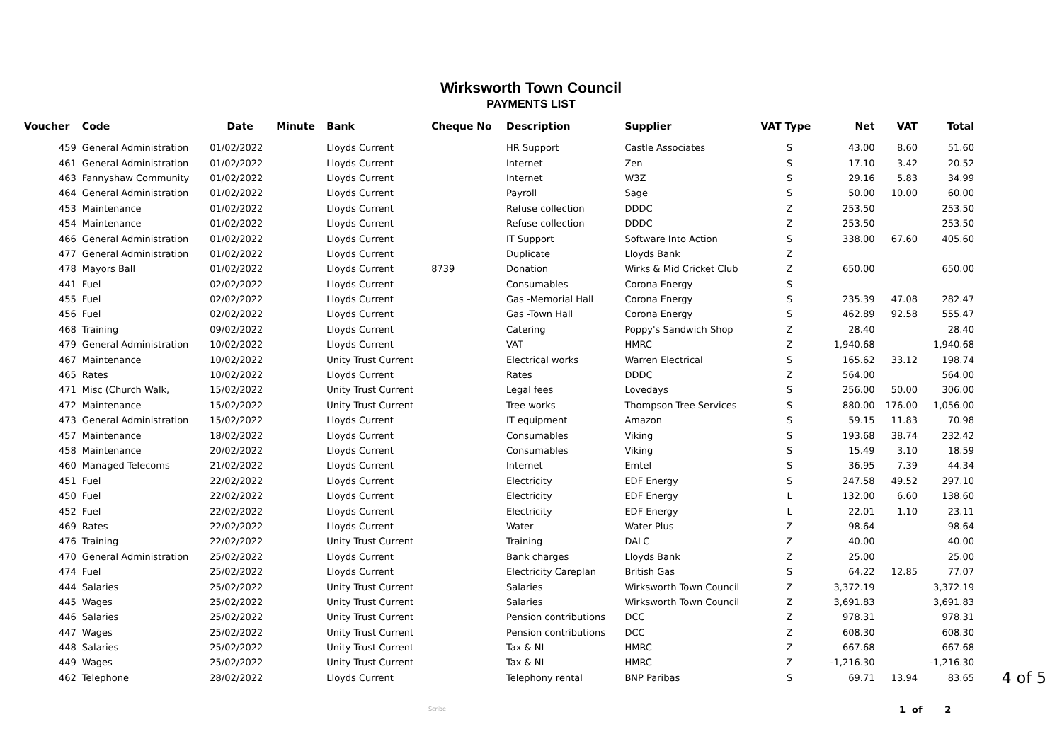Wirksworth Town Council
PAYMENTS LIST
| Voucher | Code | Date | Minute | Bank | Cheque No | Description | Supplier | VAT Type | Net | VAT | Total |
| --- | --- | --- | --- | --- | --- | --- | --- | --- | --- | --- | --- |
| 459 | General Administration | 01/02/2022 | | Lloyds Current | | HR Support | Castle Associates | S | 43.00 | 8.60 | 51.60 |
| 461 | General Administration | 01/02/2022 | | Lloyds Current | | Internet | Zen | S | 17.10 | 3.42 | 20.52 |
| 463 | Fannyshaw Community | 01/02/2022 | | Lloyds Current | | Internet | W3Z | S | 29.16 | 5.83 | 34.99 |
| 464 | General Administration | 01/02/2022 | | Lloyds Current | | Payroll | Sage | S | 50.00 | 10.00 | 60.00 |
| 453 | Maintenance | 01/02/2022 | | Lloyds Current | | Refuse collection | DDDC | Z | 253.50 | | 253.50 |
| 454 | Maintenance | 01/02/2022 | | Lloyds Current | | Refuse collection | DDDC | Z | 253.50 | | 253.50 |
| 466 | General Administration | 01/02/2022 | | Lloyds Current | | IT Support | Software Into Action | S | 338.00 | 67.60 | 405.60 |
| 477 | General Administration | 01/02/2022 | | Lloyds Current | | Duplicate | Lloyds Bank | Z | | | |
| 478 | Mayors Ball | 01/02/2022 | | Lloyds Current | 8739 | Donation | Wirks & Mid Cricket Club | Z | 650.00 | | 650.00 |
| 441 | Fuel | 02/02/2022 | | Lloyds Current | | Consumables | Corona Energy | S | | | |
| 455 | Fuel | 02/02/2022 | | Lloyds Current | | Gas -Memorial Hall | Corona Energy | S | 235.39 | 47.08 | 282.47 |
| 456 | Fuel | 02/02/2022 | | Lloyds Current | | Gas -Town Hall | Corona Energy | S | 462.89 | 92.58 | 555.47 |
| 468 | Training | 09/02/2022 | | Lloyds Current | | Catering | Poppy's Sandwich Shop | Z | 28.40 | | 28.40 |
| 479 | General Administration | 10/02/2022 | | Lloyds Current | | VAT | HMRC | Z | 1,940.68 | | 1,940.68 |
| 467 | Maintenance | 10/02/2022 | | Unity Trust Current | | Electrical works | Warren Electrical | S | 165.62 | 33.12 | 198.74 |
| 465 | Rates | 10/02/2022 | | Lloyds Current | | Rates | DDDC | Z | 564.00 | | 564.00 |
| 471 | Misc (Church Walk, | 15/02/2022 | | Unity Trust Current | | Legal fees | Lovedays | S | 256.00 | 50.00 | 306.00 |
| 472 | Maintenance | 15/02/2022 | | Unity Trust Current | | Tree works | Thompson Tree Services | S | 880.00 | 176.00 | 1,056.00 |
| 473 | General Administration | 15/02/2022 | | Lloyds Current | | IT equipment | Amazon | S | 59.15 | 11.83 | 70.98 |
| 457 | Maintenance | 18/02/2022 | | Lloyds Current | | Consumables | Viking | S | 193.68 | 38.74 | 232.42 |
| 458 | Maintenance | 20/02/2022 | | Lloyds Current | | Consumables | Viking | S | 15.49 | 3.10 | 18.59 |
| 460 | Managed Telecoms | 21/02/2022 | | Lloyds Current | | Internet | Emtel | S | 36.95 | 7.39 | 44.34 |
| 451 | Fuel | 22/02/2022 | | Lloyds Current | | Electricity | EDF Energy | S | 247.58 | 49.52 | 297.10 |
| 450 | Fuel | 22/02/2022 | | Lloyds Current | | Electricity | EDF Energy | L | 132.00 | 6.60 | 138.60 |
| 452 | Fuel | 22/02/2022 | | Lloyds Current | | Electricity | EDF Energy | L | 22.01 | 1.10 | 23.11 |
| 469 | Rates | 22/02/2022 | | Lloyds Current | | Water | Water Plus | Z | 98.64 | | 98.64 |
| 476 | Training | 22/02/2022 | | Unity Trust Current | | Training | DALC | Z | 40.00 | | 40.00 |
| 470 | General Administration | 25/02/2022 | | Lloyds Current | | Bank charges | Lloyds Bank | Z | 25.00 | | 25.00 |
| 474 | Fuel | 25/02/2022 | | Lloyds Current | | Electricity Careplan | British Gas | S | 64.22 | 12.85 | 77.07 |
| 444 | Salaries | 25/02/2022 | | Unity Trust Current | | Salaries | Wirksworth Town Council | Z | 3,372.19 | | 3,372.19 |
| 445 | Wages | 25/02/2022 | | Unity Trust Current | | Salaries | Wirksworth Town Council | Z | 3,691.83 | | 3,691.83 |
| 446 | Salaries | 25/02/2022 | | Unity Trust Current | | Pension contributions | DCC | Z | 978.31 | | 978.31 |
| 447 | Wages | 25/02/2022 | | Unity Trust Current | | Pension contributions | DCC | Z | 608.30 | | 608.30 |
| 448 | Salaries | 25/02/2022 | | Unity Trust Current | | Tax & NI | HMRC | Z | 667.68 | | 667.68 |
| 449 | Wages | 25/02/2022 | | Unity Trust Current | | Tax & NI | HMRC | Z | -1,216.30 | | -1,216.30 |
| 462 | Telephone | 28/02/2022 | | Lloyds Current | | Telephony rental | BNP Paribas | S | 69.71 | 13.94 | 83.65 |
4 of 5
Scribe 1 of 2